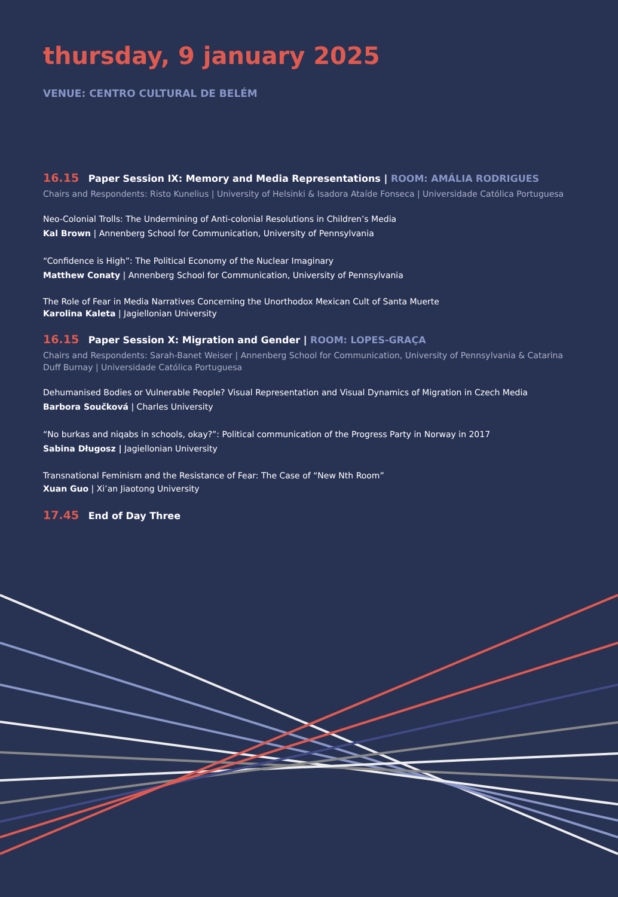thursday, 9 january 2025
VENUE: CENTRO CULTURAL DE BELÉM
16.15 Paper Session IX: Memory and Media Representations | ROOM: AMÁLIA RODRIGUES
Chairs and Respondents: Risto Kunelius | University of Helsinki & Isadora Ataíde Fonseca | Universidade Católica Portuguesa
Neo-Colonial Trolls: The Undermining of Anti-colonial Resolutions in Children’s Media
Kal Brown | Annenberg School for Communication, University of Pennsylvania
“Confidence is High”: The Political Economy of the Nuclear Imaginary
Matthew Conaty | Annenberg School for Communication, University of Pennsylvania
The Role of Fear in Media Narratives Concerning the Unorthodox Mexican Cult of Santa Muerte
Karolina Kaleta | Jagiellonian University
16.15 Paper Session X: Migration and Gender | ROOM: LOPES-GRAÇA
Chairs and Respondents: Sarah-Banet Weiser | Annenberg School for Communication, University of Pennsylvania & Catarina Duff Burnay | Universidade Católica Portuguesa
Dehumanised Bodies or Vulnerable People? Visual Representation and Visual Dynamics of Migration in Czech Media
Barbora Součková | Charles University
“No burkas and niqabs in schools, okay?”: Political communication of the Progress Party in Norway in 2017
Sabina Długosz | Jagiellonian University
Transnational Feminism and the Resistance of Fear: The Case of “New Nth Room”
Xuan Guo | Xi’an Jiaotong University
17.45 End of Day Three